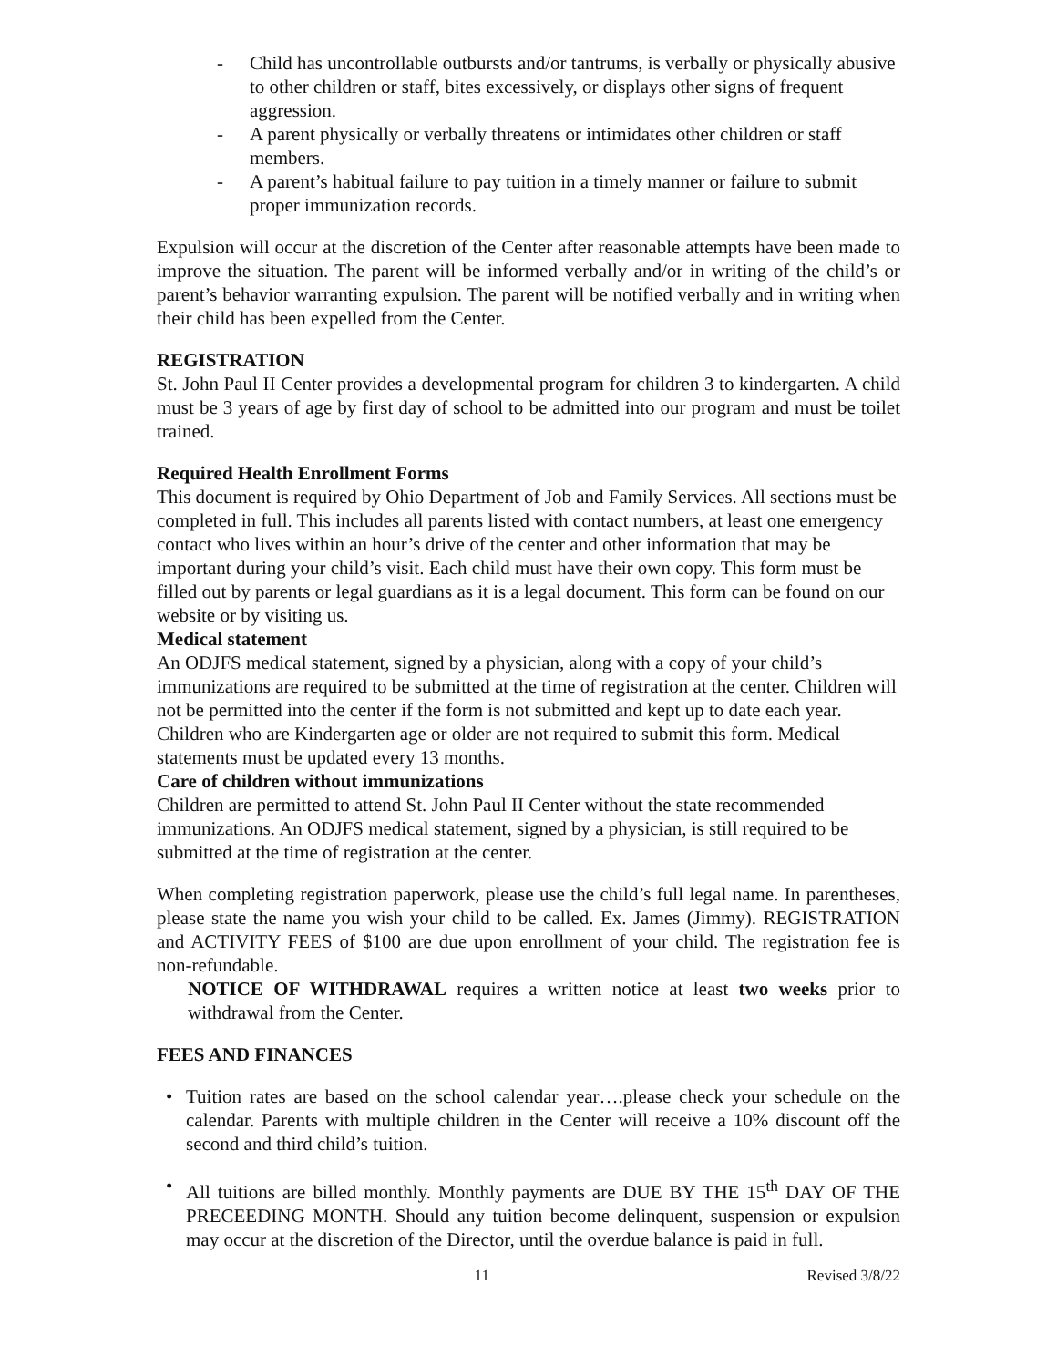- Child has uncontrollable outbursts and/or tantrums, is verbally or physically abusive to other children or staff, bites excessively, or displays other signs of frequent aggression.
- A parent physically or verbally threatens or intimidates other children or staff members.
- A parent’s habitual failure to pay tuition in a timely manner or failure to submit proper immunization records.
Expulsion will occur at the discretion of the Center after reasonable attempts have been made to improve the situation. The parent will be informed verbally and/or in writing of the child’s or parent’s behavior warranting expulsion. The parent will be notified verbally and in writing when their child has been expelled from the Center.
REGISTRATION
St. John Paul II Center provides a developmental program for children 3 to kindergarten. A child must be 3 years of age by first day of school to be admitted into our program and must be toilet trained.
Required Health Enrollment Forms
This document is required by Ohio Department of Job and Family Services. All sections must be completed in full. This includes all parents listed with contact numbers, at least one emergency contact who lives within an hour’s drive of the center and other information that may be important during your child’s visit. Each child must have their own copy. This form must be filled out by parents or legal guardians as it is a legal document. This form can be found on our website or by visiting us.
Medical statement
An ODJFS medical statement, signed by a physician, along with a copy of your child’s immunizations are required to be submitted at the time of registration at the center. Children will not be permitted into the center if the form is not submitted and kept up to date each year. Children who are Kindergarten age or older are not required to submit this form. Medical statements must be updated every 13 months.
Care of children without immunizations
Children are permitted to attend St. John Paul II Center without the state recommended immunizations. An ODJFS medical statement, signed by a physician, is still required to be submitted at the time of registration at the center.
When completing registration paperwork, please use the child’s full legal name. In parentheses, please state the name you wish your child to be called. Ex. James (Jimmy). REGISTRATION and ACTIVITY FEES of $100 are due upon enrollment of your child. The registration fee is non-refundable.
NOTICE OF WITHDRAWAL requires a written notice at least two weeks prior to withdrawal from the Center.
FEES AND FINANCES
• Tuition rates are based on the school calendar year….please check your schedule on the calendar. Parents with multiple children in the Center will receive a 10% discount off the second and third child’s tuition.
• All tuitions are billed monthly. Monthly payments are DUE BY THE 15<sup>th</sup> DAY OF THE PRECEEDING MONTH. Should any tuition become delinquent, suspension or expulsion may occur at the discretion of the Director, until the overdue balance is paid in full.
11 Revised 3/8/22